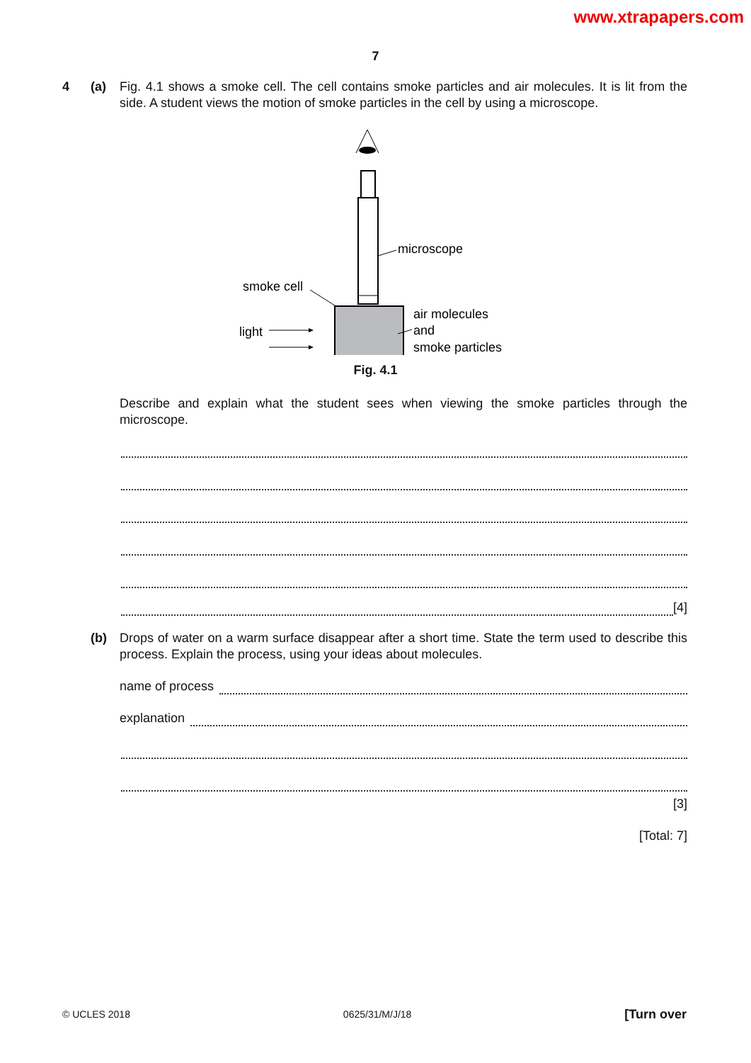www.xtrapapers.com
7
4 (a) Fig. 4.1 shows a smoke cell. The cell contains smoke particles and air molecules. It is lit from the side. A student views the motion of smoke particles in the cell by using a microscope.
microscope
smoke cell
light
air molecules
and
smoke particles
Fig. 4.1
Describe and explain what the student sees when viewing the smoke particles through the microscope.
[4]
(b) Drops of water on a warm surface disappear after a short time. State the term used to describe this process. Explain the process, using your ideas about molecules.
name of process
explanation
[3]
[Total: 7]
© UCLES 2018 0625/31/M/J/18 [Turn over